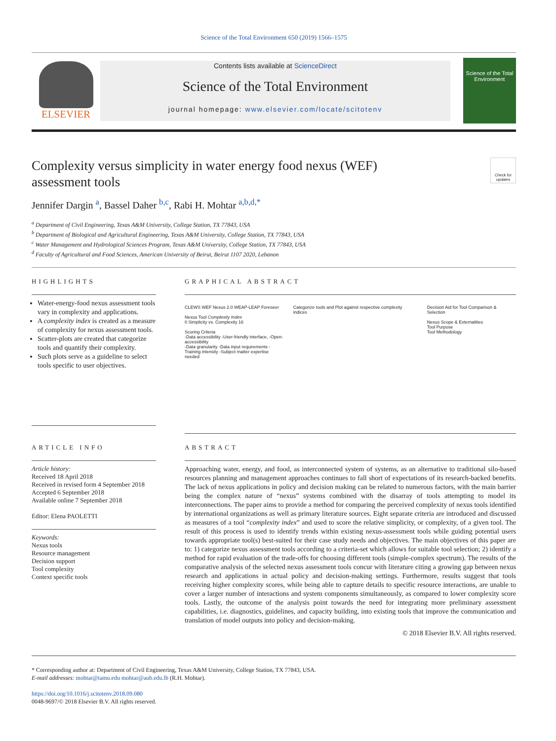Science of the Total Environment 650 (2019) 1566–1575
ELSEVIER
Contents lists available at ScienceDirect
Science of the Total Environment
journal homepage: www.elsevier.com/locate/scitotenv
Science of the Total Environment
Complexity versus simplicity in water energy food nexus (WEF)
assessment tools
Check for updates
Jennifer Dargin <sup>a</sup>, Bassel Daher <sup>b,c</sup>, Rabi H. Mohtar <sup>a,b,d,</sup><sup>*</sup>
<sup>a</sup> Department of Civil Engineering, Texas A&M University, College Station, TX 77843, USA
<sup>b</sup> Department of Biological and Agricultural Engineering, Texas A&M University, College Station, TX 77843, USA
<sup>c</sup> Water Management and Hydrological Sciences Program, Texas A&M University, College Station, TX 77843, USA
<sup>d</sup> Faculty of Agricultural and Food Sciences, American University of Beirut, Beirut 1107 2020, Lebanon
HIGHLIGHTS
Water-energy-food nexus assessment tools vary in complexity and applications.
A complexity index is created as a measure of complexity for nexus assessment tools.
Scatter-plots are created that categorize tools and quantify their complexity.
Such plots serve as a guideline to select tools specific to user objectives.
GRAPHICAL ABSTRACT
CLEWS WEF Nexus 2.0 WEAP-LEAP Foreseer
Nexus Tool Complexity Index
0 Simplicity vs. Complexity 16
Scoring Criteria
-Data accessibility -User-friendly interface, -Open-accessibility
-Data granularity -Data input requirements -Training intensity -Subject matter expertise needed
Categorize tools and Plot against respective complexity indices
Decision Aid for Tool Comparison & Selection
Nexus Scope & Externalities
Tool Purpose
Tool Methodology
ARTICLE INFO
Article history:
Received 18 April 2018
Received in revised form 4 September 2018
Accepted 6 September 2018
Available online 7 September 2018
Editor: Elena PAOLETTI
Keywords:
Nexus tools
Resource management
Decision support
Tool complexity
Context specific tools
ABSTRACT
Approaching water, energy, and food, as interconnected system of systems, as an alternative to traditional silo-based resources planning and management approaches continues to fall short of expectations of its research-backed benefits. The lack of nexus applications in policy and decision making can be related to numerous factors, with the main barrier being the complex nature of “nexus” systems combined with the disarray of tools attempting to model its interconnections. The paper aims to provide a method for comparing the perceived complexity of nexus tools identified by international organizations as well as primary literature sources. Eight separate criteria are introduced and discussed as measures of a tool “complexity index” and used to score the relative simplicity, or complexity, of a given tool. The result of this process is used to identify trends within existing nexus-assessment tools while guiding potential users towards appropriate tool(s) best-suited for their case study needs and objectives. The main objectives of this paper are to: 1) categorize nexus assessment tools according to a criteria-set which allows for suitable tool selection; 2) identify a method for rapid evaluation of the trade-offs for choosing different tools (simple-complex spectrum). The results of the comparative analysis of the selected nexus assessment tools concur with literature citing a growing gap between nexus research and applications in actual policy and decision-making settings. Furthermore, results suggest that tools receiving higher complexity scores, while being able to capture details to specific resource interactions, are unable to cover a larger number of interactions and system components simultaneously, as compared to lower complexity score tools. Lastly, the outcome of the analysis point towards the need for integrating more preliminary assessment capabilities, i.e. diagnostics, guidelines, and capacity building, into existing tools that improve the communication and translation of model outputs into policy and decision-making.
© 2018 Elsevier B.V. All rights reserved.
* Corresponding author at: Department of Civil Engineering, Texas A&M University, College Station, TX 77843, USA.
E-mail addresses: mohtar@tamu.edu mohtar@aub.edu.lb (R.H. Mohtar).
https://doi.org/10.1016/j.scitotenv.2018.09.080
0048-9697/© 2018 Elsevier B.V. All rights reserved.